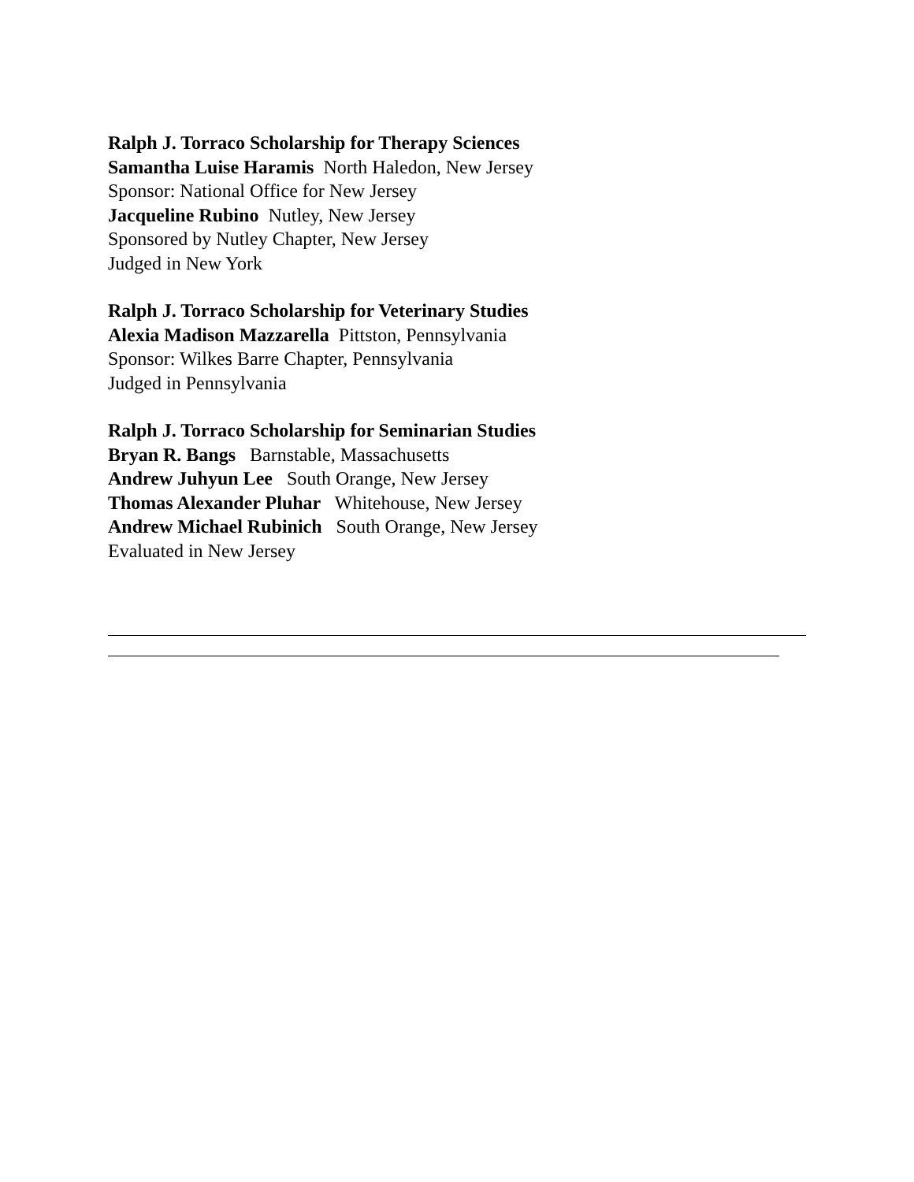Ralph J. Torraco Scholarship for Therapy Sciences
Samantha Luise Haramis North Haledon, New Jersey
Sponsor: National Office for New Jersey
Jacqueline Rubino Nutley, New Jersey
Sponsored by Nutley Chapter, New Jersey
Judged in New York
Ralph J. Torraco Scholarship for Veterinary Studies
Alexia Madison Mazzarella Pittston, Pennsylvania
Sponsor: Wilkes Barre Chapter, Pennsylvania
Judged in Pennsylvania
Ralph J. Torraco Scholarship for Seminarian Studies
Bryan R. Bangs Barnstable, Massachusetts
Andrew Juhyun Lee South Orange, New Jersey
Thomas Alexander Pluhar Whitehouse, New Jersey
Andrew Michael Rubinich South Orange, New Jersey
Evaluated in New Jersey